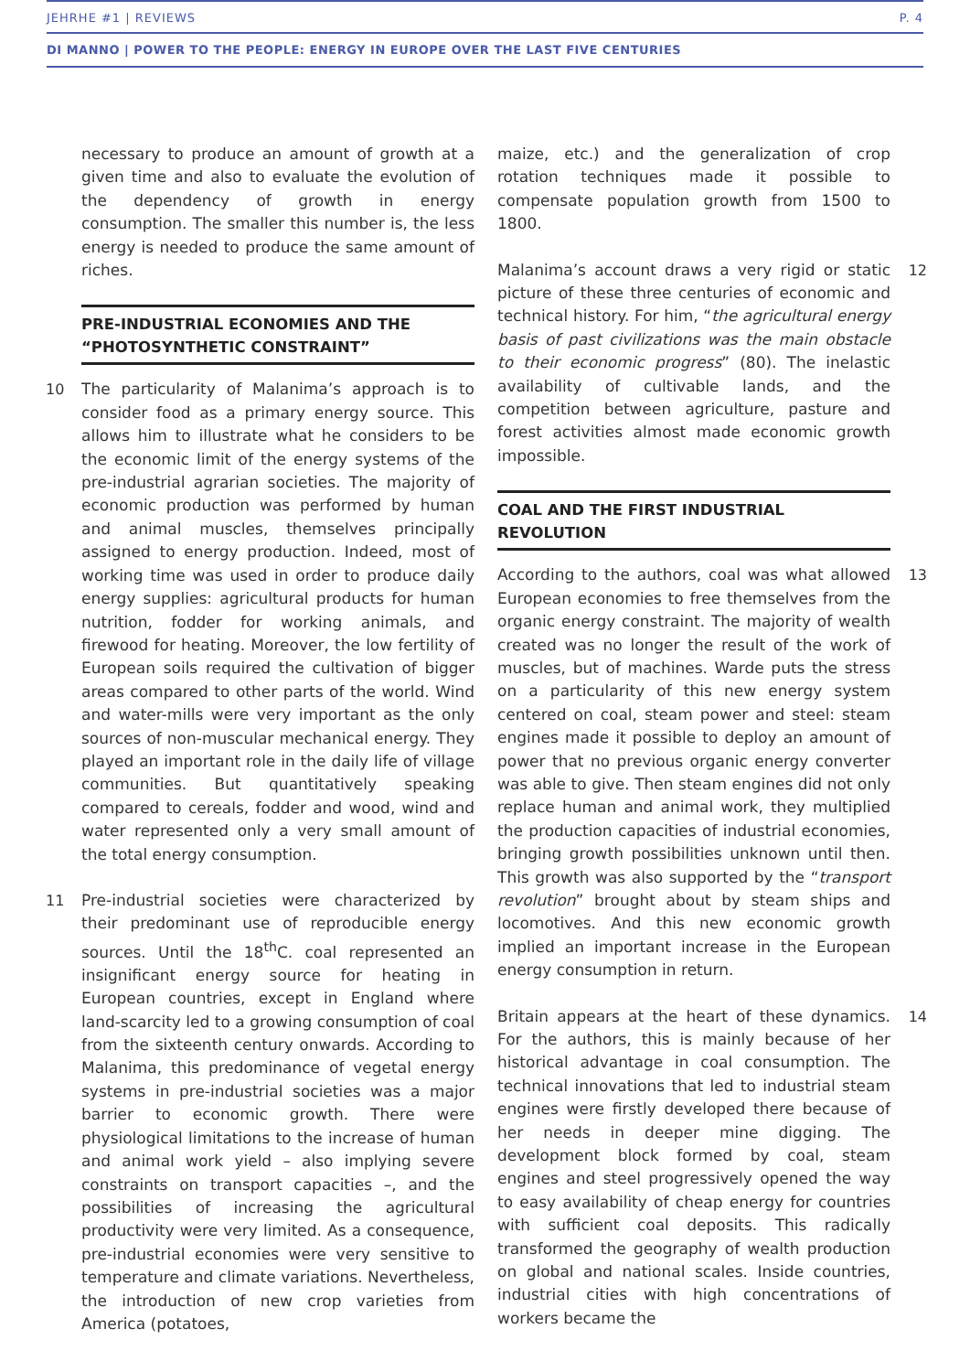JEHRHE #1 | REVIEWS P. 4
DI MANNO | POWER TO THE PEOPLE: ENERGY IN EUROPE OVER THE LAST FIVE CENTURIES
necessary to produce an amount of growth at a given time and also to evaluate the evolution of the dependency of growth in energy consumption. The smaller this number is, the less energy is needed to produce the same amount of riches.
PRE-INDUSTRIAL ECONOMIES AND THE “PHOTOSYNTHETIC CONSTRAINT”
10 The particularity of Malanima’s approach is to consider food as a primary energy source. This allows him to illustrate what he considers to be the economic limit of the energy systems of the pre-industrial agrarian societies. The majority of economic production was performed by human and animal muscles, themselves principally assigned to energy production. Indeed, most of working time was used in order to produce daily energy supplies: agricultural products for human nutrition, fodder for working animals, and firewood for heating. Moreover, the low fertility of European soils required the cultivation of bigger areas compared to other parts of the world. Wind and water-mills were very important as the only sources of non-muscular mechanical energy. They played an important role in the daily life of village communities. But quantitatively speaking compared to cereals, fodder and wood, wind and water represented only a very small amount of the total energy consumption.
11 Pre-industrial societies were characterized by their predominant use of reproducible energy sources. Until the 18<sup>th</sup>C. coal represented an insignificant energy source for heating in European countries, except in England where land-scarcity led to a growing consumption of coal from the sixteenth century onwards. According to Malanima, this predominance of vegetal energy systems in pre-industrial societies was a major barrier to economic growth. There were physiological limitations to the increase of human and animal work yield – also implying severe constraints on transport capacities –, and the possibilities of increasing the agricultural productivity were very limited. As a consequence, pre-industrial economies were very sensitive to temperature and climate variations. Nevertheless, the introduction of new crop varieties from America (potatoes,
maize, etc.) and the generalization of crop rotation techniques made it possible to compensate population growth from 1500 to 1800.
12 Malanima’s account draws a very rigid or static picture of these three centuries of economic and technical history. For him, “the agricultural energy basis of past civilizations was the main obstacle to their economic progress” (80). The inelastic availability of cultivable lands, and the competition between agriculture, pasture and forest activities almost made economic growth impossible.
COAL AND THE FIRST INDUSTRIAL REVOLUTION
13 According to the authors, coal was what allowed European economies to free themselves from the organic energy constraint. The majority of wealth created was no longer the result of the work of muscles, but of machines. Warde puts the stress on a particularity of this new energy system centered on coal, steam power and steel: steam engines made it possible to deploy an amount of power that no previous organic energy converter was able to give. Then steam engines did not only replace human and animal work, they multiplied the production capacities of industrial economies, bringing growth possibilities unknown until then. This growth was also supported by the “transport revolution” brought about by steam ships and locomotives. And this new economic growth implied an important increase in the European energy consumption in return.
14 Britain appears at the heart of these dynamics. For the authors, this is mainly because of her historical advantage in coal consumption. The technical innovations that led to industrial steam engines were firstly developed there because of her needs in deeper mine digging. The development block formed by coal, steam engines and steel progressively opened the way to easy availability of cheap energy for countries with sufficient coal deposits. This radically transformed the geography of wealth production on global and national scales. Inside countries, industrial cities with high concentrations of workers became the